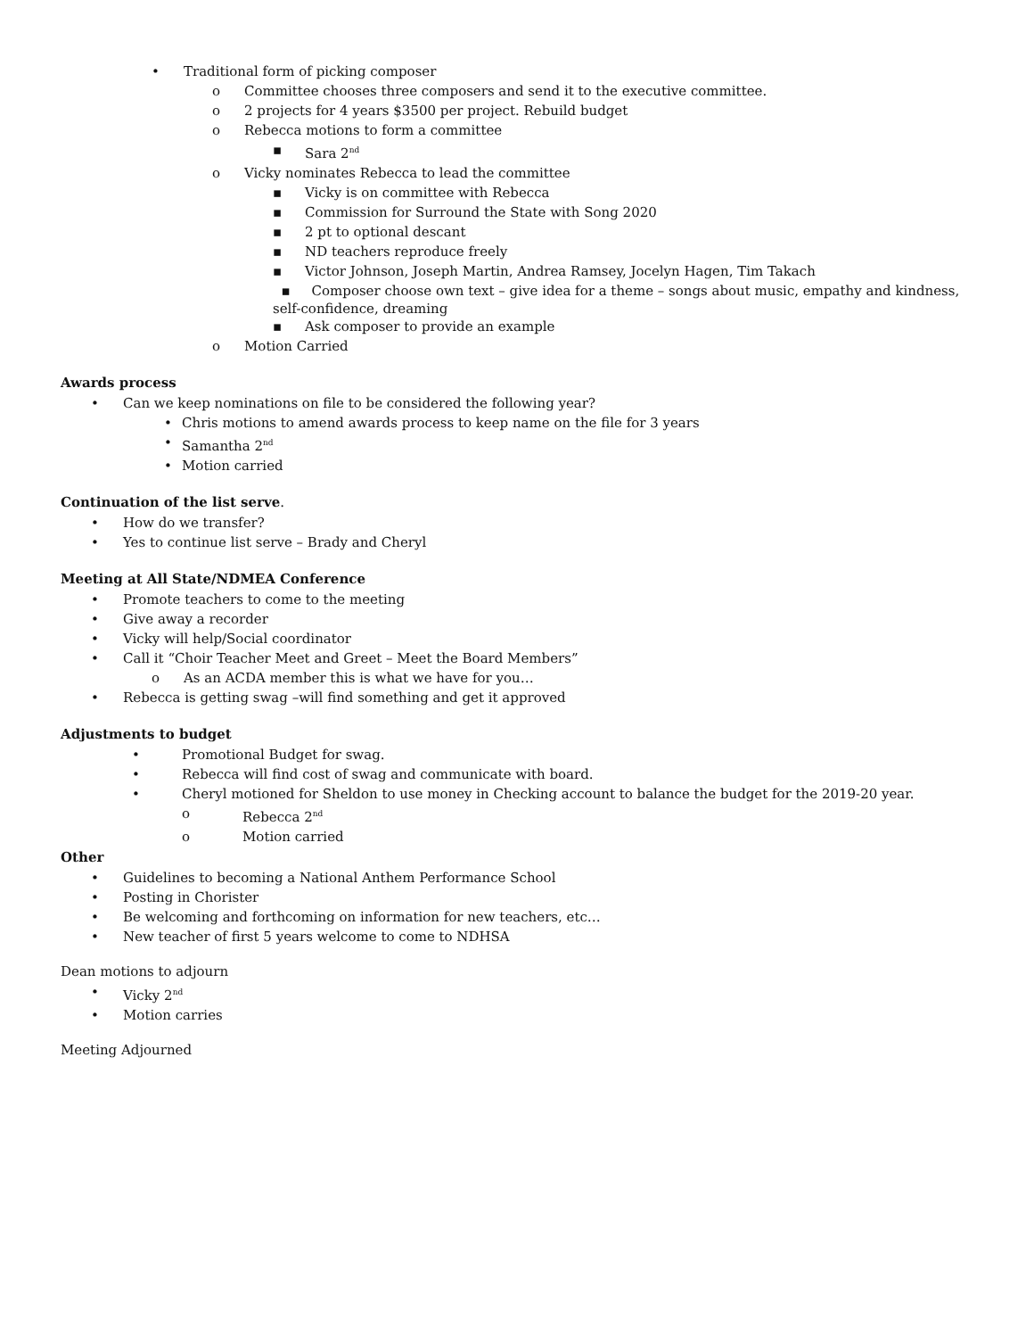• Traditional form of picking composer
o Committee chooses three composers and send it to the executive committee.
o 2 projects for 4 years $3500 per project. Rebuild budget
o Rebecca motions to form a committee
▪ Sara 2<sup>nd</sup>
o Vicky nominates Rebecca to lead the committee
▪ Vicky is on committee with Rebecca
▪ Commission for Surround the State with Song 2020
▪ 2 pt to optional descant
▪ ND teachers reproduce freely
▪ Victor Johnson, Joseph Martin, Andrea Ramsey, Jocelyn Hagen, Tim Takach
▪ Composer choose own text – give idea for a theme – songs about music, empathy and kindness, self-confidence, dreaming
▪ Ask composer to provide an example
o Motion Carried
Awards process
• Can we keep nominations on file to be considered the following year?
• Chris motions to amend awards process to keep name on the file for 3 years
• Samantha 2<sup>nd</sup>
• Motion carried
Continuation of the list serve.
• How do we transfer?
• Yes to continue list serve – Brady and Cheryl
Meeting at All State/NDMEA Conference
• Promote teachers to come to the meeting
• Give away a recorder
• Vicky will help/Social coordinator
• Call it “Choir Teacher Meet and Greet – Meet the Board Members”
o As an ACDA member this is what we have for you…
• Rebecca is getting swag –will find something and get it approved
Adjustments to budget
• Promotional Budget for swag.
• Rebecca will find cost of swag and communicate with board.
• Cheryl motioned for Sheldon to use money in Checking account to balance the budget for the 2019-20 year.
o Rebecca 2<sup>nd</sup>
o Motion carried
Other
• Guidelines to becoming a National Anthem Performance School
• Posting in Chorister
• Be welcoming and forthcoming on information for new teachers, etc…
• New teacher of first 5 years welcome to come to NDHSA
Dean motions to adjourn
• Vicky 2<sup>nd</sup>
• Motion carries
Meeting Adjourned